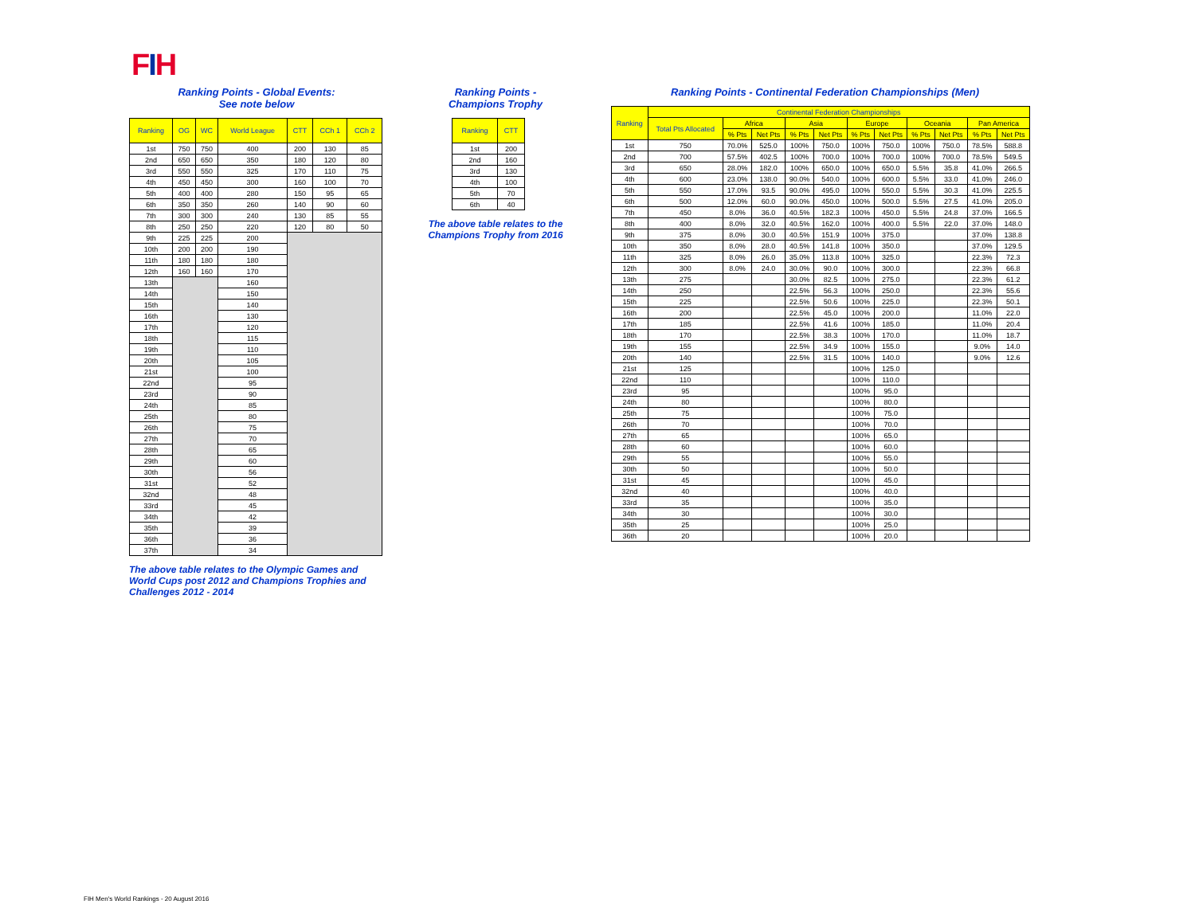FIH
Ranking Points - Global Events:
See note below
| Ranking | OG | WC | World League | CTT | CCh 1 | CCh 2 |
| --- | --- | --- | --- | --- | --- | --- |
| 1st | 750 | 750 | 400 | 200 | 130 | 85 |
| 2nd | 650 | 650 | 350 | 180 | 120 | 80 |
| 3rd | 550 | 550 | 325 | 170 | 110 | 75 |
| 4th | 450 | 450 | 300 | 160 | 100 | 70 |
| 5th | 400 | 400 | 280 | 150 | 95 | 65 |
| 6th | 350 | 350 | 260 | 140 | 90 | 60 |
| 7th | 300 | 300 | 240 | 130 | 85 | 55 |
| 8th | 250 | 250 | 220 | 120 | 80 | 50 |
| 9th | 225 | 225 | 200 | | | |
| 10th | 200 | 200 | 190 | | | |
| 11th | 180 | 180 | 180 | | | |
| 12th | 160 | 160 | 170 | | | |
| 13th | | | 160 | | | |
| 14th | | | 150 | | | |
| 15th | | | 140 | | | |
| 16th | | | 130 | | | |
| 17th | | | 120 | | | |
| 18th | | | 115 | | | |
| 19th | | | 110 | | | |
| 20th | | | 105 | | | |
| 21st | | | 100 | | | |
| 22nd | | | 95 | | | |
| 23rd | | | 90 | | | |
| 24th | | | 85 | | | |
| 25th | | | 80 | | | |
| 26th | | | 75 | | | |
| 27th | | | 70 | | | |
| 28th | | | 65 | | | |
| 29th | | | 60 | | | |
| 30th | | | 56 | | | |
| 31st | | | 52 | | | |
| 32nd | | | 48 | | | |
| 33rd | | | 45 | | | |
| 34th | | | 42 | | | |
| 35th | | | 39 | | | |
| 36th | | | 36 | | | |
| 37th | | | 34 | | | |
The above table relates to the Olympic Games and World Cups post 2012 and Champions Trophies and Challenges 2012 - 2014
Ranking Points -
Champions Trophy
| Ranking | CTT |
| --- | --- |
| 1st | 200 |
| 2nd | 160 |
| 3rd | 130 |
| 4th | 100 |
| 5th | 70 |
| 6th | 40 |
The above table relates to the Champions Trophy from 2016
Ranking Points - Continental Federation Championships (Men)
| Ranking | Continental Federation Championships | | | | | | | | | | |
| | Total Pts Allocated | Africa | | Asia | | Europe | | Oceania | | Pan America | |
| | | % Pts | Net Pts | % Pts | Net Pts | % Pts | Net Pts | % Pts | Net Pts | % Pts | Net Pts |
| 1st | 750 | 70.0% | 525.0 | 100% | 750.0 | 100% | 750.0 | 100% | 750.0 | 78.5% | 588.8 |
| 2nd | 700 | 57.5% | 402.5 | 100% | 700.0 | 100% | 700.0 | 100% | 700.0 | 78.5% | 549.5 |
| 3rd | 650 | 28.0% | 182.0 | 100% | 650.0 | 100% | 650.0 | 5.5% | 35.8 | 41.0% | 266.5 |
| 4th | 600 | 23.0% | 138.0 | 90.0% | 540.0 | 100% | 600.0 | 5.5% | 33.0 | 41.0% | 246.0 |
| 5th | 550 | 17.0% | 93.5 | 90.0% | 495.0 | 100% | 550.0 | 5.5% | 30.3 | 41.0% | 225.5 |
| 6th | 500 | 12.0% | 60.0 | 90.0% | 450.0 | 100% | 500.0 | 5.5% | 27.5 | 41.0% | 205.0 |
| 7th | 450 | 8.0% | 36.0 | 40.5% | 182.3 | 100% | 450.0 | 5.5% | 24.8 | 37.0% | 166.5 |
| 8th | 400 | 8.0% | 32.0 | 40.5% | 162.0 | 100% | 400.0 | 5.5% | 22.0 | 37.0% | 148.0 |
| 9th | 375 | 8.0% | 30.0 | 40.5% | 151.9 | 100% | 375.0 | | | 37.0% | 138.8 |
| 10th | 350 | 8.0% | 28.0 | 40.5% | 141.8 | 100% | 350.0 | | | 37.0% | 129.5 |
| 11th | 325 | 8.0% | 26.0 | 35.0% | 113.8 | 100% | 325.0 | | | 22.3% | 72.3 |
| 12th | 300 | 8.0% | 24.0 | 30.0% | 90.0 | 100% | 300.0 | | | 22.3% | 66.8 |
| 13th | 275 | | | 30.0% | 82.5 | 100% | 275.0 | | | 22.3% | 61.2 |
| 14th | 250 | | | 22.5% | 56.3 | 100% | 250.0 | | | 22.3% | 55.6 |
| 15th | 225 | | | 22.5% | 50.6 | 100% | 225.0 | | | 22.3% | 50.1 |
| 16th | 200 | | | 22.5% | 45.0 | 100% | 200.0 | | | 11.0% | 22.0 |
| 17th | 185 | | | 22.5% | 41.6 | 100% | 185.0 | | | 11.0% | 20.4 |
| 18th | 170 | | | 22.5% | 38.3 | 100% | 170.0 | | | 11.0% | 18.7 |
| 19th | 155 | | | 22.5% | 34.9 | 100% | 155.0 | | | 9.0% | 14.0 |
| 20th | 140 | | | 22.5% | 31.5 | 100% | 140.0 | | | 9.0% | 12.6 |
| 21st | 125 | | | | | 100% | 125.0 | | | | |
| 22nd | 110 | | | | | 100% | 110.0 | | | | |
| 23rd | 95 | | | | | 100% | 95.0 | | | | |
| 24th | 80 | | | | | 100% | 80.0 | | | | |
| 25th | 75 | | | | | 100% | 75.0 | | | | |
| 26th | 70 | | | | | 100% | 70.0 | | | | |
| 27th | 65 | | | | | 100% | 65.0 | | | | |
| 28th | 60 | | | | | 100% | 60.0 | | | | |
| 29th | 55 | | | | | 100% | 55.0 | | | | |
| 30th | 50 | | | | | 100% | 50.0 | | | | |
| 31st | 45 | | | | | 100% | 45.0 | | | | |
| 32nd | 40 | | | | | 100% | 40.0 | | | | |
| 33rd | 35 | | | | | 100% | 35.0 | | | | |
| 34th | 30 | | | | | 100% | 30.0 | | | | |
| 35th | 25 | | | | | 100% | 25.0 | | | | |
| 36th | 20 | | | | | 100% | 20.0 | | | | |
FIH Men's World Rankings - 20 August 2016